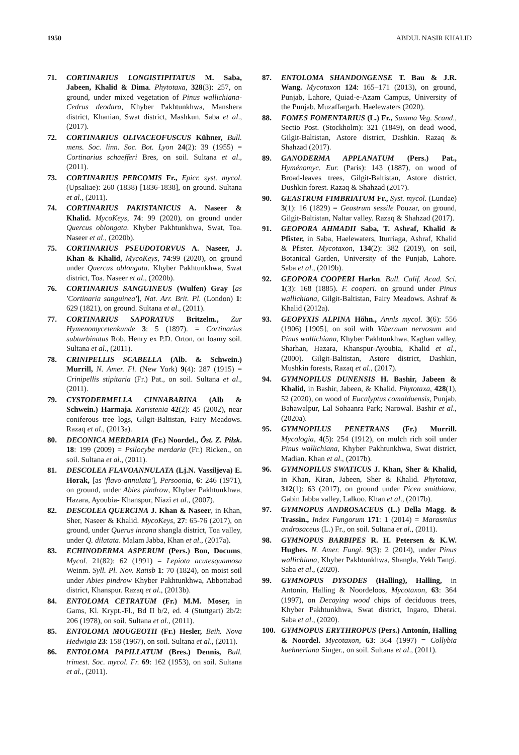1950 ABDUL NASIR KHALID
71. CORTINARIUS LONGISTIPITATUS M. Saba, Jabeen, Khalid & Dima. Phytotaxa, 328(3): 257, on ground, under mixed vegetation of Pinus wallichiana-Cedrus deodara, Khyber Pakhtunkhwa, Manshera district, Khanian, Swat district, Mashkun. Saba et al., (2017).
72. CORTINARIUS OLIVACEOFUSCUS Kühner, Bull. mens. Soc. linn. Soc. Bot. Lyon 24(2): 39 (1955) = Cortinarius schaefferi Bres, on soil. Sultana et al., (2011).
73. CORTINARIUS PERCOMIS Fr., Epicr. syst. mycol. (Upsaliae): 260 (1838) [1836-1838], on ground. Sultana et al., (2011).
74. CORTINARIUS PAKISTANICUS A. Naseer & Khalid. MycoKeys, 74: 99 (2020), on ground under Quercus oblongata. Khyber Pakhtunkhwa, Swat, Toa. Naseer et al., (2020b).
75. CORTINARIUS PSEUDOTORVUS A. Naseer, J. Khan & Khalid, MycoKeys, 74:99 (2020), on ground under Quercus oblongata. Khyber Pakhtunkhwa, Swat district, Toa. Naseer et al., (2020b).
76. CORTINARIUS SANGUINEUS (Wulfen) Gray [as 'Cortinaria sanguinea'], Nat. Arr. Brit. Pl. (London) 1: 629 (1821), on ground. Sultana et al., (2011).
77. CORTINARIUS SAPORATUS Britzelm., Zur Hymenomycetenkunde 3: 5 (1897). = Cortinarius subturbinatus Rob. Henry ex P.D. Orton, on loamy soil. Sultana et al., (2011).
78. CRINIPELLIS SCABELLA (Alb. & Schwein.) Murrill, N. Amer. Fl. (New York) 9(4): 287 (1915) = Crinipellis stipitaria (Fr.) Pat., on soil. Sultana et al., (2011).
79. CYSTODERMELLA CINNABARINA (Alb & Schwein.) Harmaja. Karistenia 42(2): 45 (2002), near coniferous tree logs, Gilgit-Baltistan, Fairy Meadows. Razaq et al., (2013a).
80. DECONICA MERDARIA (Fr.) Noordel., Öst. Z. Pilzk. 18: 199 (2009) = Psilocybe merdaria (Fr.) Ricken., on soil. Sultana et al., (2011).
81. DESCOLEA FLAVOANNULATA (Lj.N. Vassiljeva) E. Horak, [as 'flavo-annulata'], Persoonia, 6: 246 (1971), on ground, under Abies pindrow, Khyber Pakhtunkhwa, Hazara, Ayoubia- Khanspur, Niazi et al., (2007).
82. DESCOLEA QUERCINA J. Khan & Naseer, in Khan, Sher, Naseer & Khalid. MycoKeys, 27: 65-76 (2017), on ground, under Querus incana shangla district, Toa valley, under Q. dilatata. Malam Jabba, Khan et al., (2017a).
83. ECHINODERMA ASPERUM (Pers.) Bon, Docums, Mycol. 21(82): 62 (1991) = Lepiota acutesquamosa Weinm. Syll. Pl. Nov. Ratisb 1: 70 (1824), on moist soil under Abies pindrow Khyber Pakhtunkhwa, Abbottabad district, Khanspur. Razaq et al., (2013b).
84. ENTOLOMA CETRATUM (Fr.) M.M. Moser, in Gams, Kl. Krypt.-Fl., Bd II b/2, ed. 4 (Stuttgart) 2b/2: 206 (1978), on soil. Sultana et al., (2011).
85. ENTOLOMA MOUGEOTII (Fr.) Hesler, Beih. Nova Hedwigia 23: 158 (1967), on soil. Sultana et al., (2011).
86. ENTOLOMA PAPILLATUM (Bres.) Dennis, Bull. trimest. Soc. mycol. Fr. 69: 162 (1953), on soil. Sultana et al., (2011).
87. ENTOLOMA SHANDONGENSE T. Bau & J.R. Wang. Mycotaxon 124: 165–171 (2013), on ground, Punjab, Lahore, Quiad-e-Azam Campus, University of the Punjab. Muzaffargarh. Haelewaters (2020).
88. FOMES FOMENTARIUS (L.) Fr., Summa Veg. Scand., Sectio Post. (Stockholm): 321 (1849), on dead wood, Gilgit-Baltistan, Astore district, Dashkin. Razaq & Shahzad (2017).
89. GANODERMA APPLANATUM (Pers.) Pat., Hyménomyc. Eur. (Paris): 143 (1887), on wood of Broad-leaves trees, Gilgit-Baltistan, Astore district, Dushkin forest. Razaq & Shahzad (2017).
90. GEASTRUM FIMBRIATUM Fr., Syst. mycol. (Lundae) 3(1): 16 (1829) = Geastrum sessile Pouzar, on ground, Gilgit-Baltistan, Naltar valley. Razaq & Shahzad (2017).
91. GEOPORA AHMADII Saba, T. Ashraf, Khalid & Pfister, in Saba, Haelewaters, Iturriaga, Ashraf, Khalid & Pfister. Mycotaxon, 134(2): 382 (2019), on soil, Botanical Garden, University of the Punjab, Lahore. Saba et al., (2019b).
92. GEOPORA COOPERI Harkn. Bull. Calif. Acad. Sci. 1(3): 168 (1885). F. cooperi. on ground under Pinus wallichiana, Gilgit-Baltistan, Fairy Meadows. Ashraf & Khalid (2012a).
93. GEOPYXIS ALPINA Höhn., Annls mycol. 3(6): 556 (1906) [1905], on soil with Vibernum nervosum and Pinus wallichiana, Khyber Pakhtunkhwa, Kaghan valley, Sharhan, Hazara, Khanspur-Ayoubia, Khalid et al., (2000). Gilgit-Baltistan, Astore district, Dashkin, Mushkin forests, Razaq et al., (2017).
94. GYMNOPILUS DUNENSIS H. Bashir, Jabeen & Khalid, in Bashir, Jabeen, & Khalid. Phytotaxa, 428(1), 52 (2020), on wood of Eucalyptus comalduensis, Punjab, Bahawalpur, Lal Sohaanra Park; Narowal. Bashir et al., (2020a).
95. GYMNOPILUS PENETRANS (Fr.) Murrill. Mycologia, 4(5): 254 (1912), on mulch rich soil under Pinus wallichiana, Khyber Pakhtunkhwa, Swat district, Madian. Khan et al., (2017b).
96. GYMNOPILUS SWATICUS J. Khan, Sher & Khalid, in Khan, Kiran, Jabeen, Sher & Khalid. Phytotaxa, 312(1): 63 (2017), on ground under Picea smithiana, Gabin Jabba valley, Lalkoo. Khan et al., (2017b).
97. GYMNOPUS ANDROSACEUS (L.) Della Magg. & Trassin., Index Fungorum 171: 1 (2014) = Marasmius androsaceus (L.) Fr., on soil. Sultana et al., (2011).
98. GYMNOPUS BARBIPES R. H. Petersen & K.W. Hughes. N. Amer. Fungi. 9(3): 2 (2014), under Pinus wallichiana, Khyber Pakhtunkhwa, Shangla, Yekh Tangi. Saba et al., (2020).
99. GYMNOPUS DYSODES (Halling), Halling, in Antonín, Halling & Noordeloos, Mycotaxon, 63: 364 (1997), on Decaying wood chips of deciduous trees, Khyber Pakhtunkhwa, Swat district, Ingaro, Dherai. Saba et al., (2020).
100. GYMNOPUS ERYTHROPUS (Pers.) Antonín, Halling & Noordel. Mycotaxon, 63: 364 (1997) = Collybia kuehneriana Singer., on soil. Sultana et al., (2011).